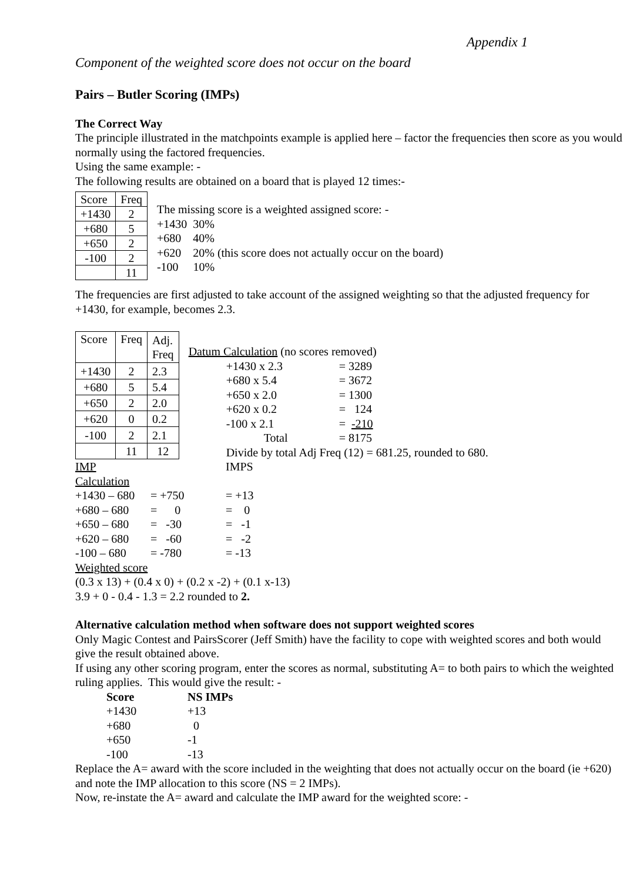Appendix 1
Component of the weighted score does not occur on the board
Pairs – Butler Scoring (IMPs)
The Correct Way
The principle illustrated in the matchpoints example is applied here – factor the frequencies then score as you would normally using the factored frequencies.
Using the same example: -
The following results are obtained on a board that is played 12 times:-
| Score | Freq |
| +1430 | 2 |
| +680 | 5 |
| +650 | 2 |
| -100 | 2 |
| | 11 |
The missing score is a weighted assigned score: -
+1430 30%
+680 40%
+620 20% (this score does not actually occur on the board)
-100 10%
The frequencies are first adjusted to take account of the assigned weighting so that the adjusted frequency for +1430, for example, becomes 2.3.
| Score | Freq | Adj. Freq |
| +1430 | 2 | 2.3 |
| +680 | 5 | 5.4 |
| +650 | 2 | 2.0 |
| +620 | 0 | 0.2 |
| -100 | 2 | 2.1 |
| | 11 | 12 |
Datum Calculation (no scores removed)
+1430 x 2.3 = 3289 +680 x 5.4 = 3672 +650 x 2.0 = 1300 +620 x 0.2 = 124 -100 x 2.1 = -210 Total = 8175
Divide by total Adj Freq (12) = 681.25, rounded to 680.
IMP Calculation IMPS +1430 – 680 = +750 = +13 +680 – 680 = 0 = 0 +650 – 680 = -30 = -1 +620 – 680 = -60 = -2 -100 – 680 = -780 = -13
Weighted score
(0.3 x 13) + (0.4 x 0) + (0.2 x -2) + (0.1 x-13)
3.9 + 0 - 0.4 - 1.3 = 2.2 rounded to 2.
Alternative calculation method when software does not support weighted scores
Only Magic Contest and PairsScorer (Jeff Smith) have the facility to cope with weighted scores and both would give the result obtained above.
If using any other scoring program, enter the scores as normal, substituting A= to both pairs to which the weighted ruling applies. This would give the result: -
Score NS IMPs +1430 +13 +680 0 +650 -1 -100 -13
Replace the A= award with the score included in the weighting that does not actually occur on the board (ie +620) and note the IMP allocation to this score (NS = 2 IMPs).
Now, re-instate the A= award and calculate the IMP award for the weighted score: -